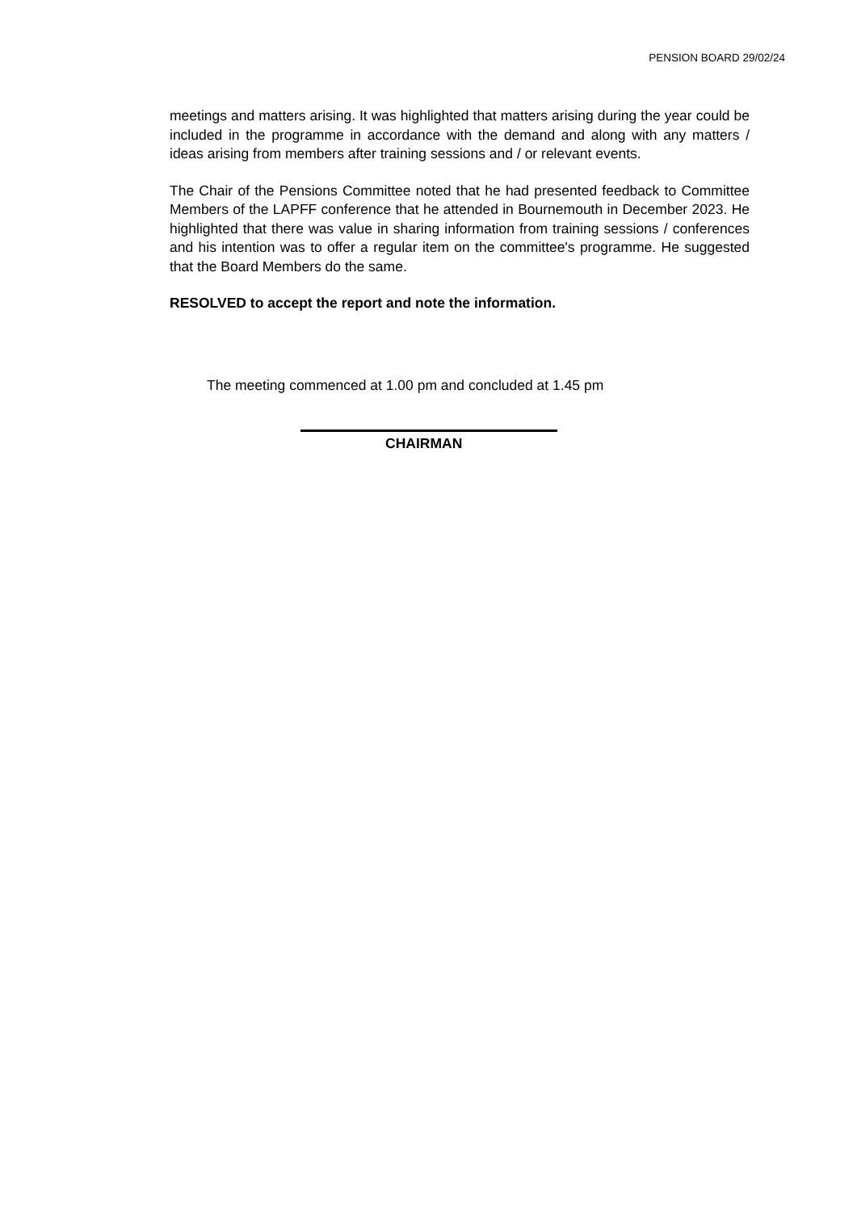PENSION BOARD 29/02/24
meetings and matters arising. It was highlighted that matters arising during the year could be included in the programme in accordance with the demand and along with any matters / ideas arising from members after training sessions and / or relevant events.
The Chair of the Pensions Committee noted that he had presented feedback to Committee Members of the LAPFF conference that he attended in Bournemouth in December 2023. He highlighted that there was value in sharing information from training sessions / conferences and his intention was to offer a regular item on the committee's programme. He suggested that the Board Members do the same.
RESOLVED to accept the report and note the information.
The meeting commenced at 1.00 pm and concluded at 1.45 pm
CHAIRMAN